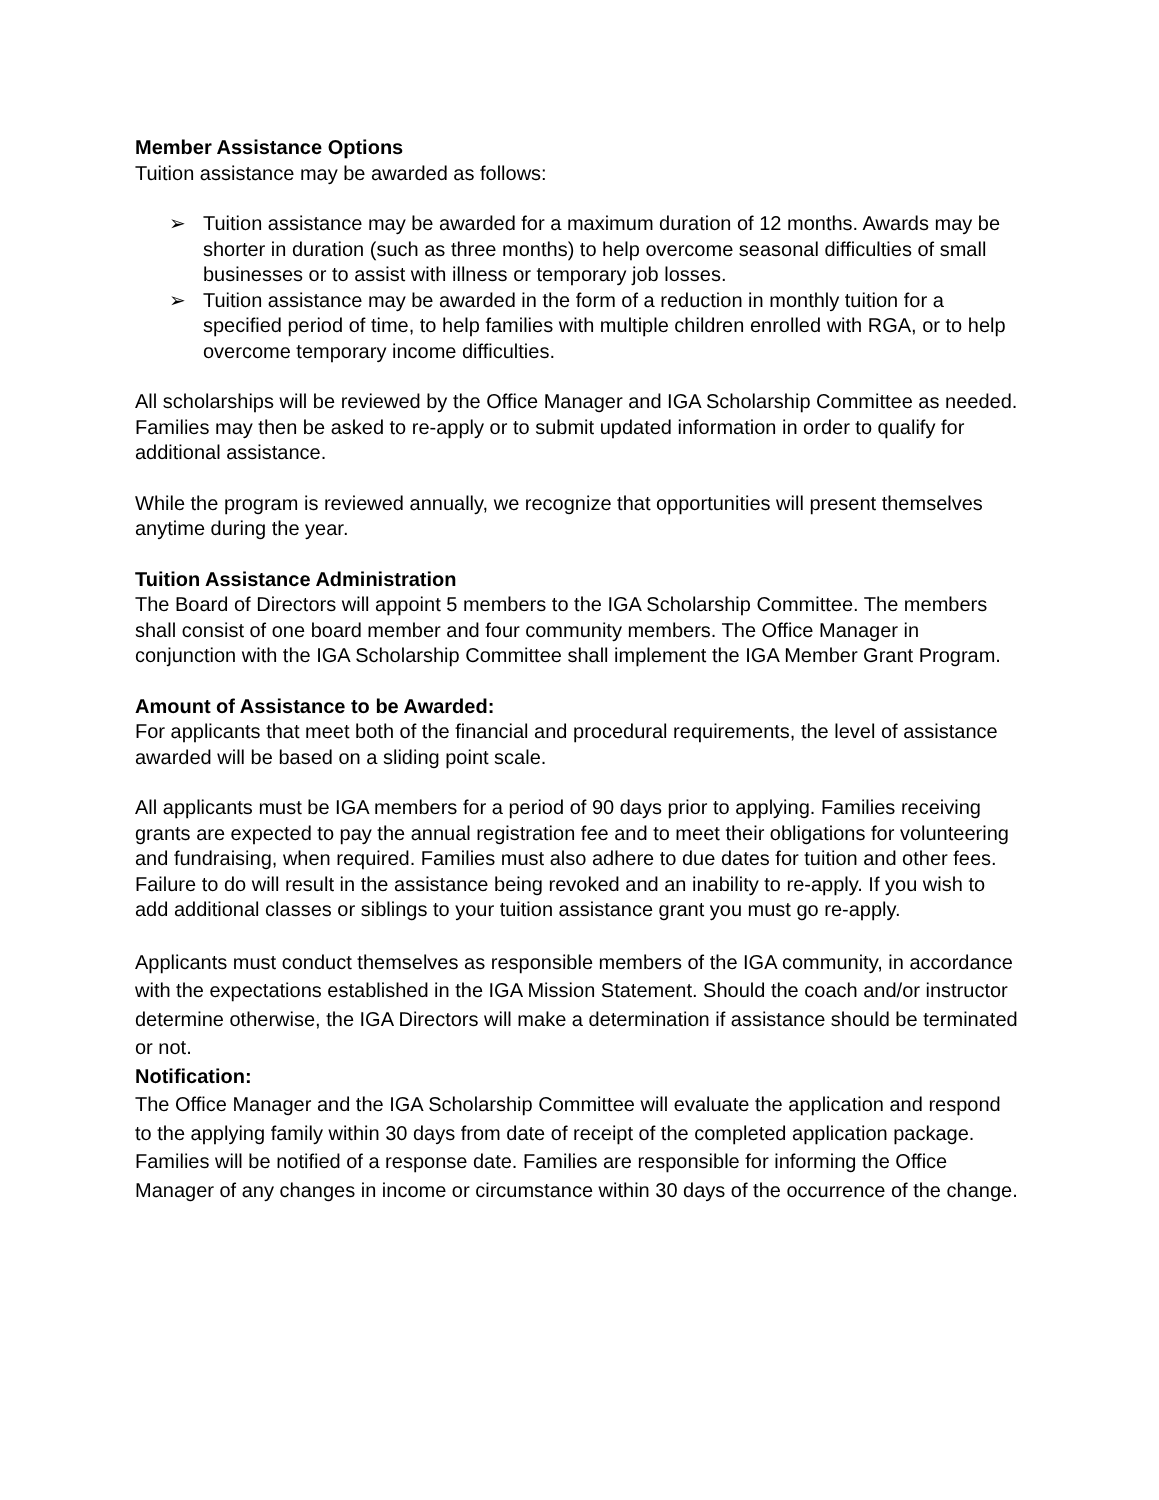Member Assistance Options
Tuition assistance may be awarded as follows:
➢ Tuition assistance may be awarded for a maximum duration of 12 months. Awards may be shorter in duration (such as three months) to help overcome seasonal difficulties of small businesses or to assist with illness or temporary job losses.
➢ Tuition assistance may be awarded in the form of a reduction in monthly tuition for a specified period of time, to help families with multiple children enrolled with RGA, or to help overcome temporary income difficulties.
All scholarships will be reviewed by the Office Manager and IGA Scholarship Committee as needed. Families may then be asked to re-apply or to submit updated information in order to qualify for additional assistance.
While the program is reviewed annually, we recognize that opportunities will present themselves anytime during the year.
Tuition Assistance Administration
The Board of Directors will appoint 5 members to the IGA Scholarship Committee. The members shall consist of one board member and four community members. The Office Manager in conjunction with the IGA Scholarship Committee shall implement the IGA Member Grant Program.
Amount of Assistance to be Awarded:
For applicants that meet both of the financial and procedural requirements, the level of assistance awarded will be based on a sliding point scale.
All applicants must be IGA members for a period of 90 days prior to applying. Families receiving grants are expected to pay the annual registration fee and to meet their obligations for volunteering and fundraising, when required. Families must also adhere to due dates for tuition and other fees. Failure to do will result in the assistance being revoked and an inability to re-apply. If you wish to add additional classes or siblings to your tuition assistance grant you must go re-apply.
Applicants must conduct themselves as responsible members of the IGA community, in accordance with the expectations established in the IGA Mission Statement. Should the coach and/or instructor determine otherwise, the IGA Directors will make a determination if assistance should be terminated or not.
Notification:
The Office Manager and the IGA Scholarship Committee will evaluate the application and respond to the applying family within 30 days from date of receipt of the completed application package. Families will be notified of a response date. Families are responsible for informing the Office Manager of any changes in income or circumstance within 30 days of the occurrence of the change.